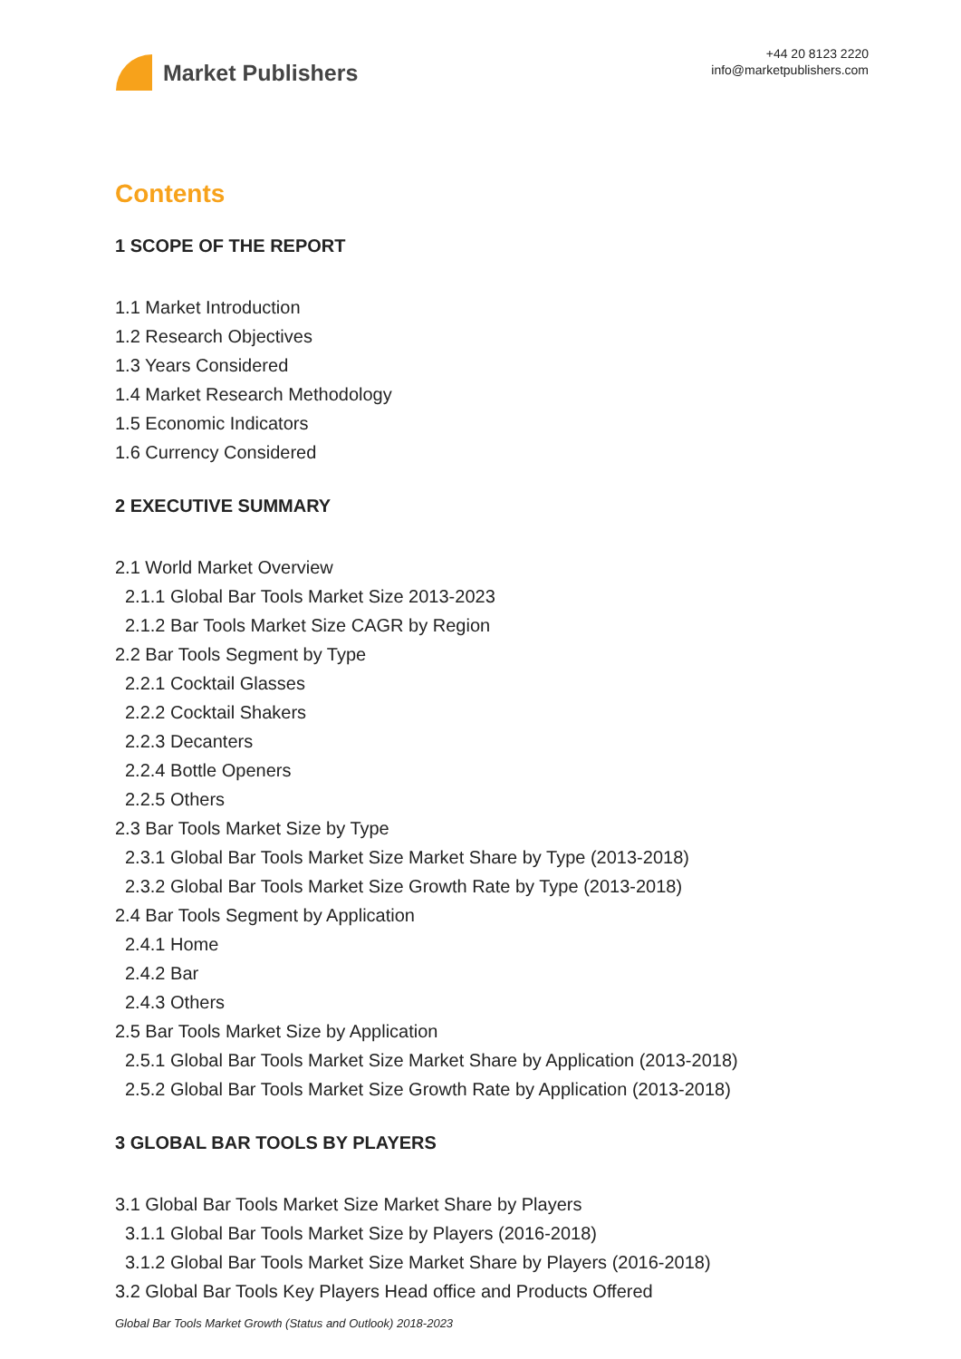Market Publishers
+44 20 8123 2220
info@marketpublishers.com
Contents
1 SCOPE OF THE REPORT
1.1 Market Introduction
1.2 Research Objectives
1.3 Years Considered
1.4 Market Research Methodology
1.5 Economic Indicators
1.6 Currency Considered
2 EXECUTIVE SUMMARY
2.1 World Market Overview
2.1.1 Global Bar Tools Market Size 2013-2023
2.1.2 Bar Tools Market Size CAGR by Region
2.2 Bar Tools Segment by Type
2.2.1 Cocktail Glasses
2.2.2 Cocktail Shakers
2.2.3 Decanters
2.2.4 Bottle Openers
2.2.5 Others
2.3 Bar Tools Market Size by Type
2.3.1 Global Bar Tools Market Size Market Share by Type (2013-2018)
2.3.2 Global Bar Tools Market Size Growth Rate by Type (2013-2018)
2.4 Bar Tools Segment by Application
2.4.1 Home
2.4.2 Bar
2.4.3 Others
2.5 Bar Tools Market Size by Application
2.5.1 Global Bar Tools Market Size Market Share by Application (2013-2018)
2.5.2 Global Bar Tools Market Size Growth Rate by Application (2013-2018)
3 GLOBAL BAR TOOLS BY PLAYERS
3.1 Global Bar Tools Market Size Market Share by Players
3.1.1 Global Bar Tools Market Size by Players (2016-2018)
3.1.2 Global Bar Tools Market Size Market Share by Players (2016-2018)
3.2 Global Bar Tools Key Players Head office and Products Offered
Global Bar Tools Market Growth (Status and Outlook) 2018-2023